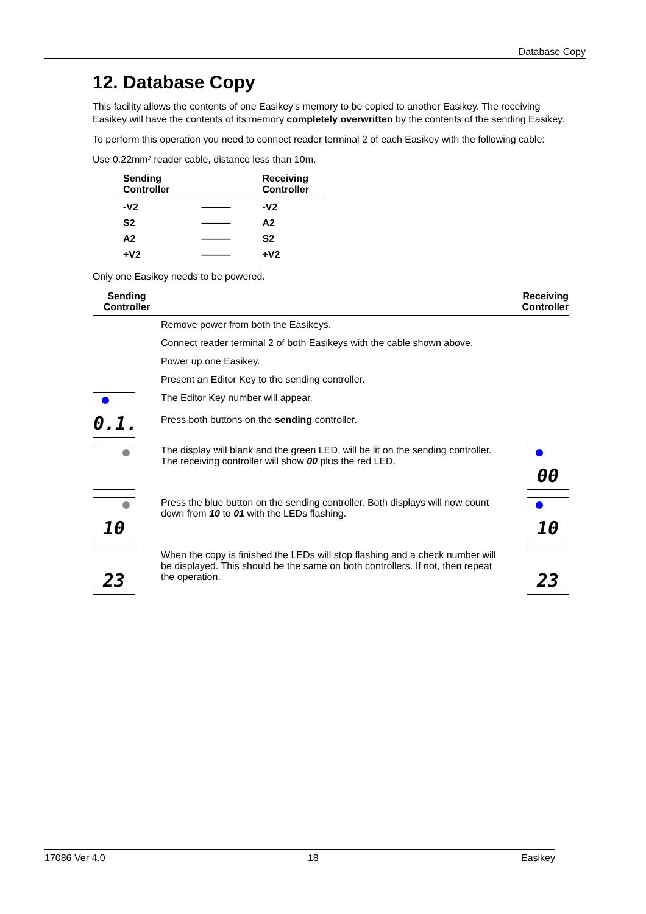Database Copy
12. Database Copy
This facility allows the contents of one Easikey's memory to be copied to another Easikey. The receiving Easikey will have the contents of its memory completely overwritten by the contents of the sending Easikey.
To perform this operation you need to connect reader terminal 2 of each Easikey with the following cable:
Use 0.22mm² reader cable, distance less than 10m.
| Sending Controller | | Receiving Controller |
| --- | --- | --- |
| -V2 | ——— | -V2 |
| S2 | ——— | A2 |
| A2 | ——— | S2 |
| +V2 | ——— | +V2 |
Only one Easikey needs to be powered.
| Sending Controller | | Receiving Controller |
| --- | --- | --- |
| | Remove power from both the Easikeys. | |
| | Connect reader terminal 2 of both Easikeys with the cable shown above. | |
| | Power up one Easikey. | |
| | Present an Editor Key to the sending controller. | |
| 0.1. | The Editor Key number will appear. Press both buttons on the sending controller. | |
| | The display will blank and the green LED. will be lit on the sending controller. The receiving controller will show 00 plus the red LED. | 00 |
| 10 | Press the blue button on the sending controller. Both displays will now count down from 10 to 01 with the LEDs flashing. | 10 |
| 23 | When the copy is finished the LEDs will stop flashing and a check number will be displayed. This should be the same on both controllers. If not, then repeat the operation. | 23 |
17086 Ver 4.0 18 Easikey